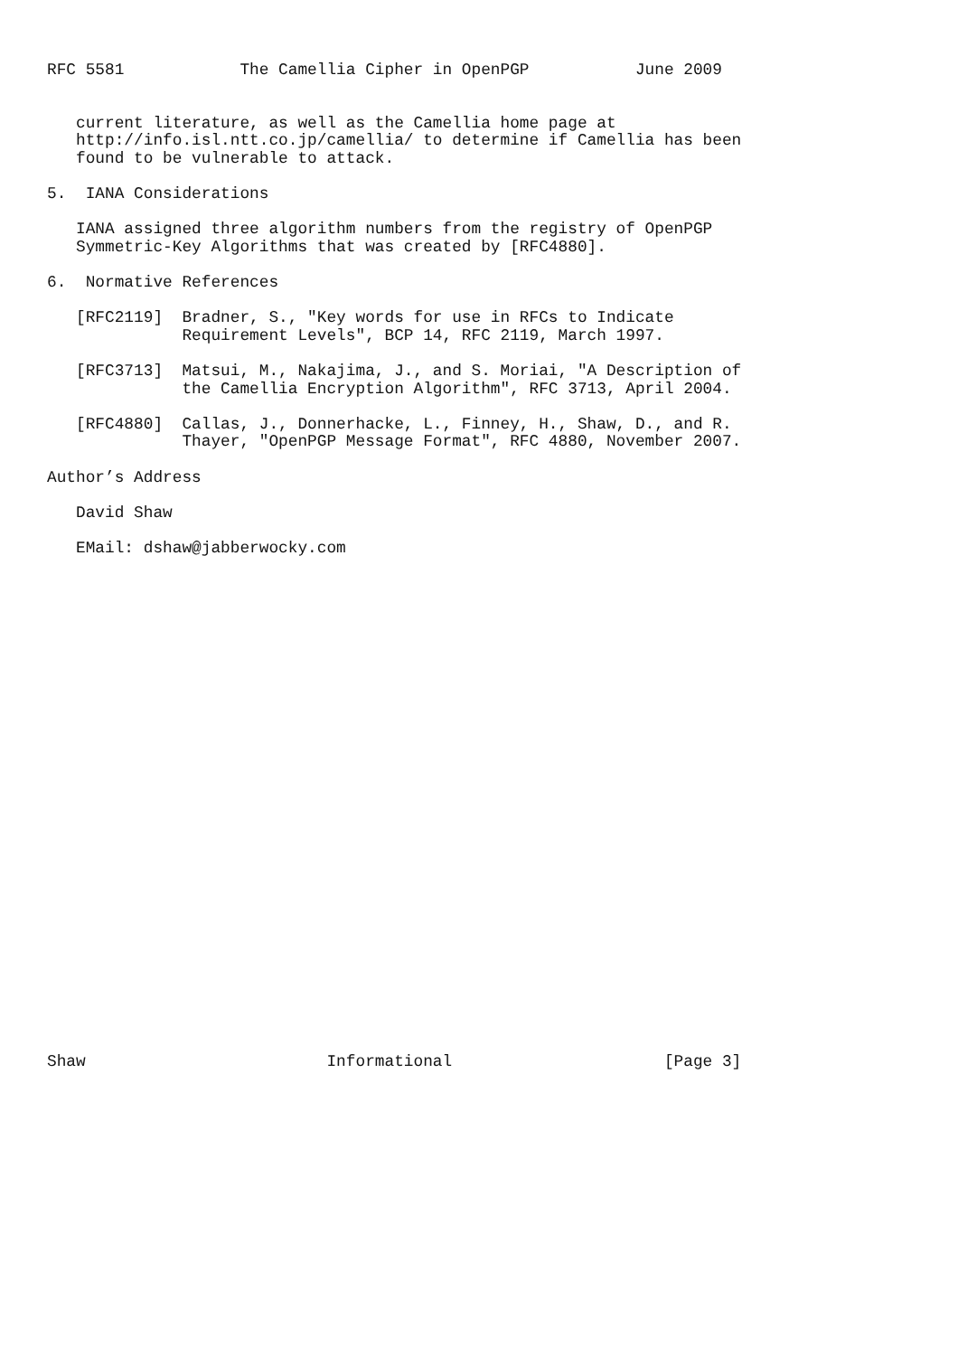RFC 5581            The Camellia Cipher in OpenPGP           June 2009


   current literature, as well as the Camellia home page at
   http://info.isl.ntt.co.jp/camellia/ to determine if Camellia has been
   found to be vulnerable to attack.

5.  IANA Considerations

   IANA assigned three algorithm numbers from the registry of OpenPGP
   Symmetric-Key Algorithms that was created by [RFC4880].

6.  Normative References

   [RFC2119]  Bradner, S., "Key words for use in RFCs to Indicate
              Requirement Levels", BCP 14, RFC 2119, March 1997.

   [RFC3713]  Matsui, M., Nakajima, J., and S. Moriai, "A Description of
              the Camellia Encryption Algorithm", RFC 3713, April 2004.

   [RFC4880]  Callas, J., Donnerhacke, L., Finney, H., Shaw, D., and R.
              Thayer, "OpenPGP Message Format", RFC 4880, November 2007.

Author’s Address

   David Shaw

   EMail: dshaw@jabberwocky.com




























Shaw                         Informational                      [Page 3]